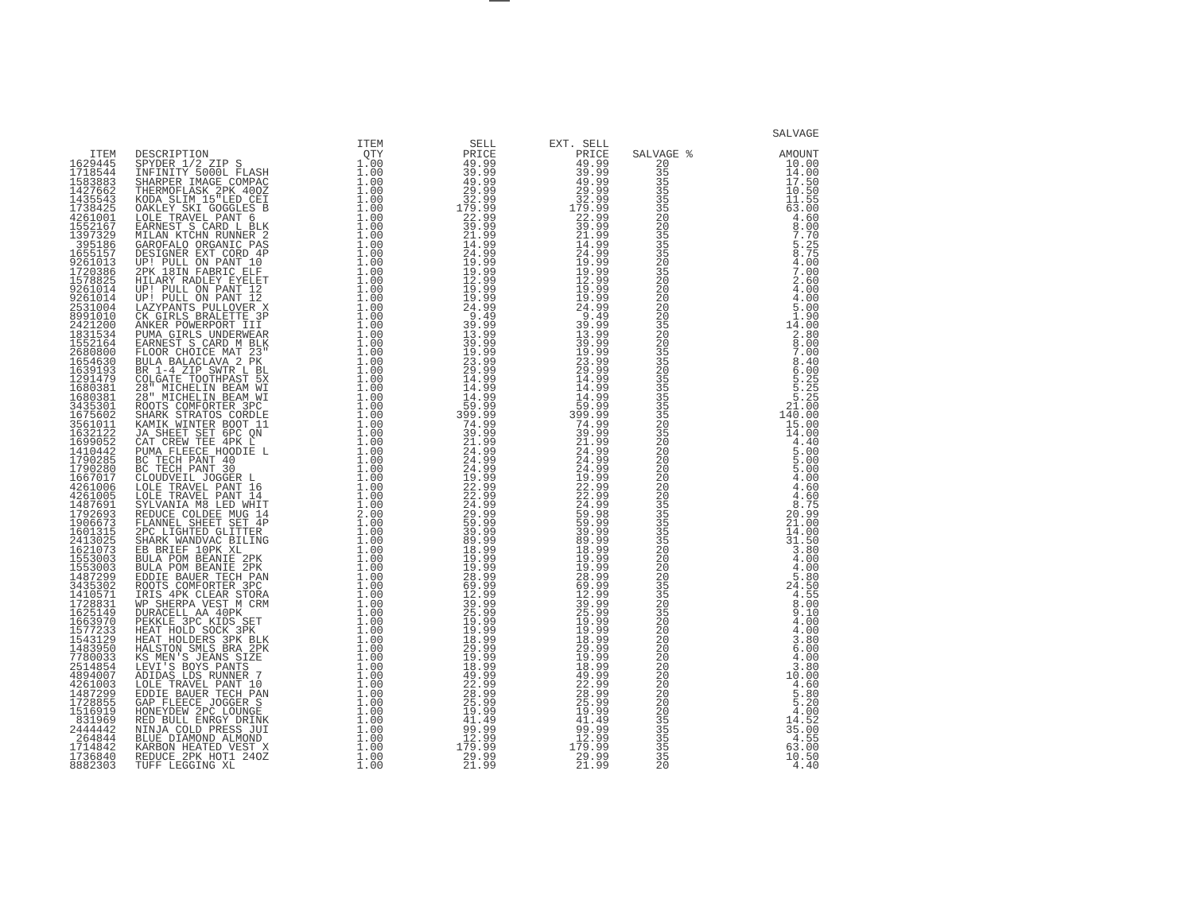| ITEM | DESCRIPTION | ITEM QTY | SELL PRICE | EXT. SELL PRICE | SALVAGE % | SALVAGE AMOUNT |
| --- | --- | --- | --- | --- | --- | --- |
| 1629445 | SPYDER 1/2 ZIP S | 1.00 | 49.99 | 49.99 | 20 | 10.00 |
| 1718544 | INFINITY 5000L FLASH | 1.00 | 39.99 | 39.99 | 35 | 14.00 |
| 1583883 | SHARPER IMAGE COMPAC | 1.00 | 49.99 | 49.99 | 35 | 17.50 |
| 1427662 | THERMOFLASK 2PK 40OZ | 1.00 | 29.99 | 29.99 | 35 | 10.50 |
| 1435543 | KODA SLIM 15"LED CEI | 1.00 | 32.99 | 32.99 | 35 | 11.55 |
| 1738425 | OAKLEY SKI GOGGLES B | 1.00 | 179.99 | 179.99 | 35 | 63.00 |
| 4261001 | LOLE TRAVEL PANT 6 | 1.00 | 22.99 | 22.99 | 20 | 4.60 |
| 1552167 | EARNEST S CARD L BLK | 1.00 | 39.99 | 39.99 | 20 | 8.00 |
| 1397329 | MILAN KTCHN RUNNER 2 | 1.00 | 21.99 | 21.99 | 35 | 7.70 |
| 395186 | GAROFALO ORGANIC PAS | 1.00 | 14.99 | 14.99 | 35 | 5.25 |
| 1655157 | DESIGNER EXT CORD 4P | 1.00 | 24.99 | 24.99 | 35 | 8.75 |
| 9261013 | UP! PULL ON PANT 10 | 1.00 | 19.99 | 19.99 | 20 | 4.00 |
| 1720386 | 2PK 18IN FABRIC ELF | 1.00 | 19.99 | 19.99 | 35 | 7.00 |
| 1578825 | HILARY RADLEY EYELET | 1.00 | 12.99 | 12.99 | 20 | 2.60 |
| 9261014 | UP! PULL ON PANT 12 | 1.00 | 19.99 | 19.99 | 20 | 4.00 |
| 9261014 | UP! PULL ON PANT 12 | 1.00 | 19.99 | 19.99 | 20 | 4.00 |
| 2531004 | LAZYPANTS PULLOVER X | 1.00 | 24.99 | 24.99 | 20 | 5.00 |
| 8991010 | CK GIRLS BRALETTE 3P | 1.00 | 9.49 | 9.49 | 20 | 1.90 |
| 2421200 | ANKER POWERPORT III | 1.00 | 39.99 | 39.99 | 35 | 14.00 |
| 1831534 | PUMA GIRLS UNDERWEAR | 1.00 | 13.99 | 13.99 | 20 | 2.80 |
| 1552164 | EARNEST S CARD M BLK | 1.00 | 39.99 | 39.99 | 20 | 8.00 |
| 2680800 | FLOOR CHOICE MAT 23" | 1.00 | 19.99 | 19.99 | 35 | 7.00 |
| 1654630 | BULA BALACLAVA 2 PK | 1.00 | 23.99 | 23.99 | 35 | 8.40 |
| 1639193 | BR 1-4 ZIP SWTR L BL | 1.00 | 29.99 | 29.99 | 20 | 6.00 |
| 1291479 | COLGATE TOOTHPAST 5X | 1.00 | 14.99 | 14.99 | 35 | 5.25 |
| 1680381 | 28" MICHELIN BEAM WI | 1.00 | 14.99 | 14.99 | 35 | 5.25 |
| 1680381 | 28" MICHELIN BEAM WI | 1.00 | 14.99 | 14.99 | 35 | 5.25 |
| 3435301 | ROOTS COMFORTER 3PC | 1.00 | 59.99 | 59.99 | 35 | 21.00 |
| 1675602 | SHARK STRATOS CORDLE | 1.00 | 399.99 | 399.99 | 35 | 140.00 |
| 3561011 | KAMIK WINTER BOOT 11 | 1.00 | 74.99 | 74.99 | 20 | 15.00 |
| 1632122 | JA SHEET SET 6PC QN | 1.00 | 39.99 | 39.99 | 35 | 14.00 |
| 1699052 | CAT CREW TEE 4PK L | 1.00 | 21.99 | 21.99 | 20 | 4.40 |
| 1410442 | PUMA FLEECE HOODIE L | 1.00 | 24.99 | 24.99 | 20 | 5.00 |
| 1790285 | BC TECH PANT 40 | 1.00 | 24.99 | 24.99 | 20 | 5.00 |
| 1790280 | BC TECH PANT 30 | 1.00 | 24.99 | 24.99 | 20 | 5.00 |
| 1667017 | CLOUDVEIL JOGGER L | 1.00 | 19.99 | 19.99 | 20 | 4.00 |
| 4261006 | LOLE TRAVEL PANT 16 | 1.00 | 22.99 | 22.99 | 20 | 4.60 |
| 4261005 | LOLE TRAVEL PANT 14 | 1.00 | 22.99 | 22.99 | 20 | 4.60 |
| 1487691 | SYLVANIA M8 LED WHIT | 1.00 | 24.99 | 24.99 | 35 | 8.75 |
| 1792693 | REDUCE COLDEE MUG 14 | 2.00 | 29.99 | 59.98 | 35 | 20.99 |
| 1906673 | FLANNEL SHEET SET 4P | 1.00 | 59.99 | 59.99 | 35 | 21.00 |
| 1601315 | 2PC LIGHTED GLITTER | 1.00 | 39.99 | 39.99 | 35 | 14.00 |
| 2413025 | SHARK WANDVAC BILING | 1.00 | 89.99 | 89.99 | 35 | 31.50 |
| 1621073 | EB BRIEF 10PK XL | 1.00 | 18.99 | 18.99 | 20 | 3.80 |
| 1553003 | BULA POM BEANIE 2PK | 1.00 | 19.99 | 19.99 | 20 | 4.00 |
| 1553003 | BULA POM BEANIE 2PK | 1.00 | 19.99 | 19.99 | 20 | 4.00 |
| 1487299 | EDDIE BAUER TECH PAN | 1.00 | 28.99 | 28.99 | 20 | 5.80 |
| 3435302 | ROOTS COMFORTER 3PC | 1.00 | 69.99 | 69.99 | 35 | 24.50 |
| 1410571 | IRIS 4PK CLEAR STORA | 1.00 | 12.99 | 12.99 | 35 | 4.55 |
| 1728831 | WP SHERPA VEST M CRM | 1.00 | 39.99 | 39.99 | 20 | 8.00 |
| 1625149 | DURACELL AA 40PK | 1.00 | 25.99 | 25.99 | 35 | 9.10 |
| 1663970 | PEKKLE 3PC KIDS SET | 1.00 | 19.99 | 19.99 | 20 | 4.00 |
| 1577233 | HEAT HOLD SOCK 3PK | 1.00 | 19.99 | 19.99 | 20 | 4.00 |
| 1543129 | HEAT HOLDERS 3PK BLK | 1.00 | 18.99 | 18.99 | 20 | 3.80 |
| 1483950 | HALSTON SMLS BRA 2PK | 1.00 | 29.99 | 29.99 | 20 | 6.00 |
| 7780033 | KS MEN'S JEANS SIZE | 1.00 | 19.99 | 19.99 | 20 | 4.00 |
| 2514854 | LEVI'S BOYS PANTS | 1.00 | 18.99 | 18.99 | 20 | 3.80 |
| 4894007 | ADIDAS LDS RUNNER 7 | 1.00 | 49.99 | 49.99 | 20 | 10.00 |
| 4261003 | LOLE TRAVEL PANT 10 | 1.00 | 22.99 | 22.99 | 20 | 4.60 |
| 1487299 | EDDIE BAUER TECH PAN | 1.00 | 28.99 | 28.99 | 20 | 5.80 |
| 1728855 | GAP FLEECE JOGGER S | 1.00 | 25.99 | 25.99 | 20 | 5.20 |
| 1516919 | HONEYDEW 2PC LOUNGE | 1.00 | 19.99 | 19.99 | 20 | 4.00 |
| 831969 | RED BULL ENRGY DRINK | 1.00 | 41.49 | 41.49 | 35 | 14.52 |
| 2444442 | NINJA COLD PRESS JUI | 1.00 | 99.99 | 99.99 | 35 | 35.00 |
| 264844 | BLUE DIAMOND ALMOND | 1.00 | 12.99 | 12.99 | 35 | 4.55 |
| 1714842 | KARBON HEATED VEST X | 1.00 | 179.99 | 179.99 | 35 | 63.00 |
| 1736840 | REDUCE 2PK HOT1 24OZ | 1.00 | 29.99 | 29.99 | 35 | 10.50 |
| 8882303 | TUFF LEGGING XL | 1.00 | 21.99 | 21.99 | 20 | 4.40 |